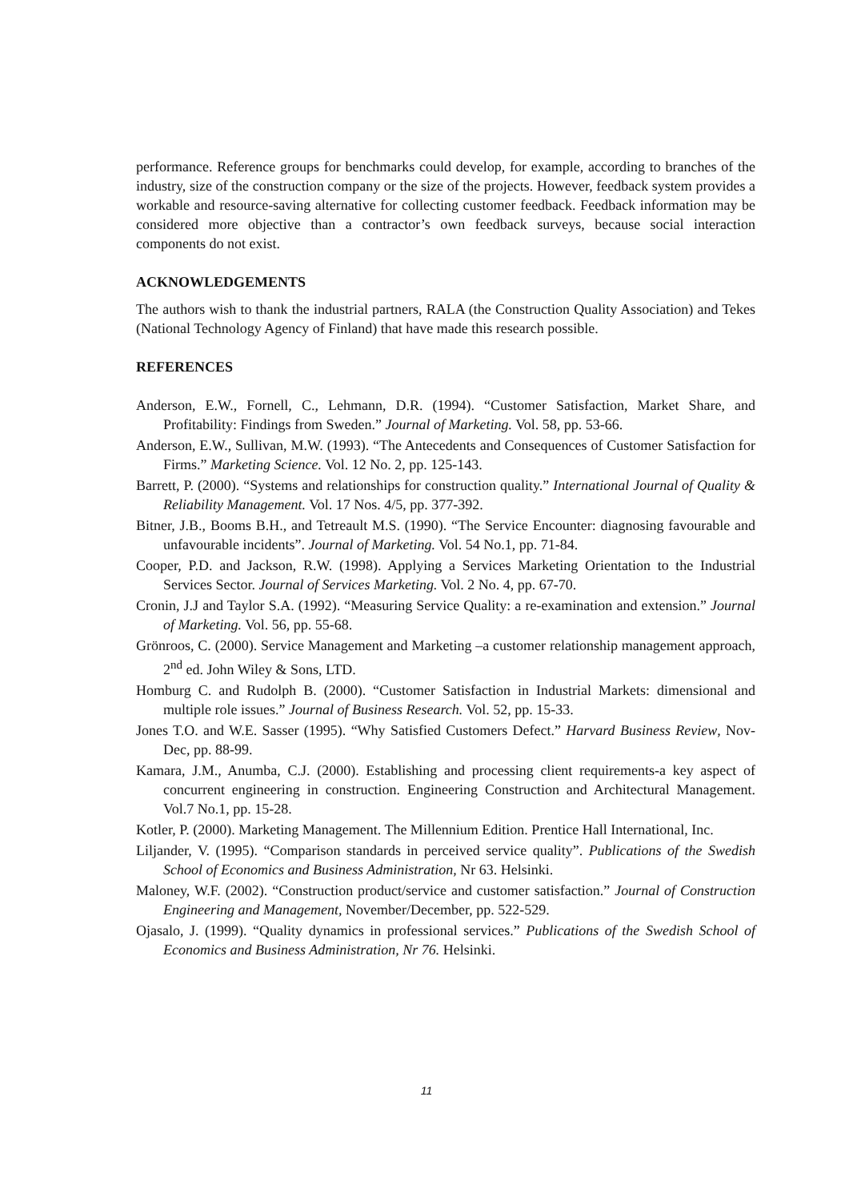performance. Reference groups for benchmarks could develop, for example, according to branches of the industry, size of the construction company or the size of the projects. However, feedback system provides a workable and resource-saving alternative for collecting customer feedback. Feedback information may be considered more objective than a contractor’s own feedback surveys, because social interaction components do not exist.
ACKNOWLEDGEMENTS
The authors wish to thank the industrial partners, RALA (the Construction Quality Association) and Tekes (National Technology Agency of Finland) that have made this research possible.
REFERENCES
Anderson, E.W., Fornell, C., Lehmann, D.R. (1994). “Customer Satisfaction, Market Share, and Profitability: Findings from Sweden.” Journal of Marketing. Vol. 58, pp. 53-66.
Anderson, E.W., Sullivan, M.W. (1993). “The Antecedents and Consequences of Customer Satisfaction for Firms.” Marketing Science. Vol. 12 No. 2, pp. 125-143.
Barrett, P. (2000). “Systems and relationships for construction quality.” International Journal of Quality & Reliability Management. Vol. 17 Nos. 4/5, pp. 377-392.
Bitner, J.B., Booms B.H., and Tetreault M.S. (1990). “The Service Encounter: diagnosing favourable and unfavourable incidents”. Journal of Marketing. Vol. 54 No.1, pp. 71-84.
Cooper, P.D. and Jackson, R.W. (1998). Applying a Services Marketing Orientation to the Industrial Services Sector. Journal of Services Marketing. Vol. 2 No. 4, pp. 67-70.
Cronin, J.J and Taylor S.A. (1992). “Measuring Service Quality: a re-examination and extension.” Journal of Marketing. Vol. 56, pp. 55-68.
Grönroos, C. (2000). Service Management and Marketing –a customer relationship management approach, 2<sup>nd</sup> ed. John Wiley & Sons, LTD.
Homburg C. and Rudolph B. (2000). “Customer Satisfaction in Industrial Markets: dimensional and multiple role issues.” Journal of Business Research. Vol. 52, pp. 15-33.
Jones T.O. and W.E. Sasser (1995). “Why Satisfied Customers Defect.” Harvard Business Review, Nov-Dec, pp. 88-99.
Kamara, J.M., Anumba, C.J. (2000). Establishing and processing client requirements-a key aspect of concurrent engineering in construction. Engineering Construction and Architectural Management. Vol.7 No.1, pp. 15-28.
Kotler, P. (2000). Marketing Management. The Millennium Edition. Prentice Hall International, Inc.
Liljander, V. (1995). “Comparison standards in perceived service quality”. Publications of the Swedish School of Economics and Business Administration, Nr 63. Helsinki.
Maloney, W.F. (2002). “Construction product/service and customer satisfaction.” Journal of Construction Engineering and Management, November/December, pp. 522-529.
Ojasalo, J. (1999). “Quality dynamics in professional services.” Publications of the Swedish School of Economics and Business Administration, Nr 76. Helsinki.
11